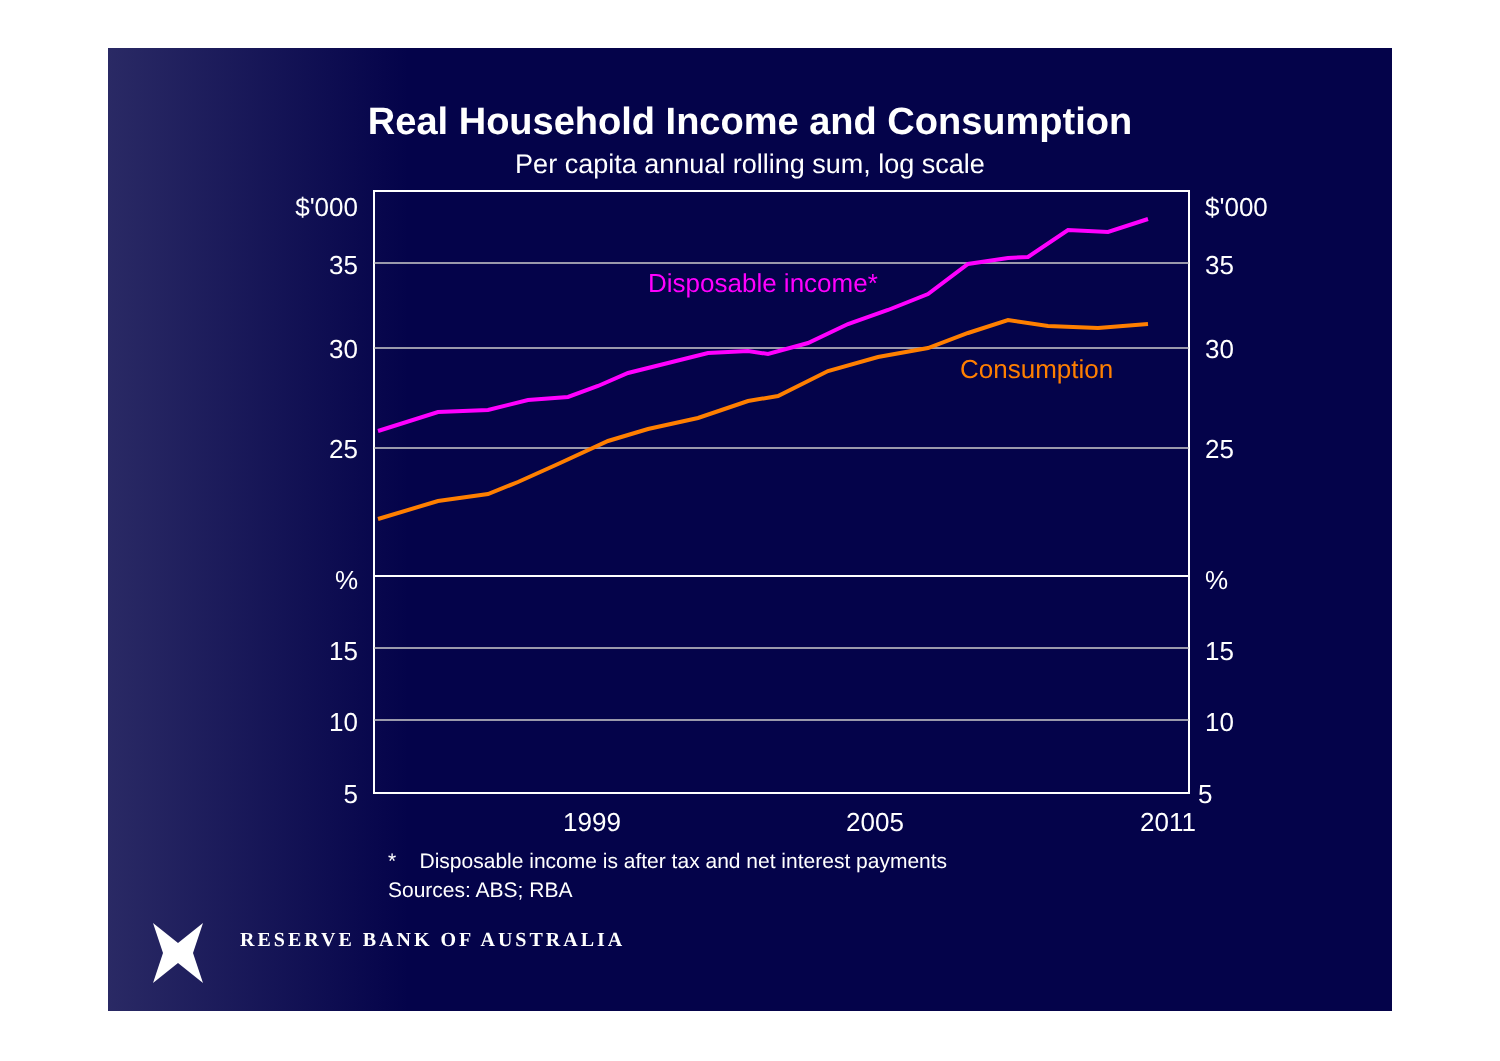Real Household Income and Consumption
Per capita annual rolling sum, log scale
$'000
35
30
25
%
15
10
5
$'000
35
30
25
%
15
10
5
1999
2005
2011
Disposable income*
Consumption
* Disposable income is after tax and net interest payments
Sources: ABS; RBA
RESERVE BANK OF AUSTRALIA